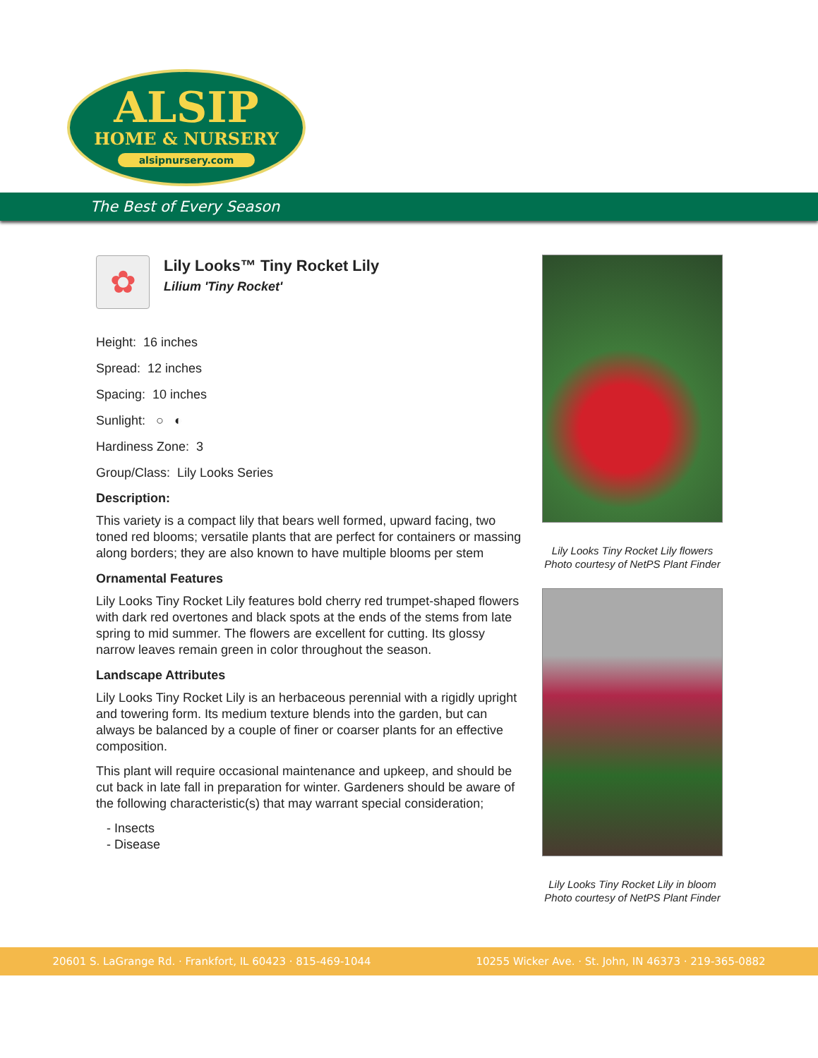ALSIP
HOME & NURSERY
alsipnursery.com
The Best of Every Season
✿
Lily Looks™ Tiny Rocket Lily
Lilium 'Tiny Rocket'
Height: 16 inches
Spread: 12 inches
Spacing: 10 inches
Sunlight: ○ ◐
Hardiness Zone: 3
Group/Class: Lily Looks Series
Description:
This variety is a compact lily that bears well formed, upward facing, two toned red blooms; versatile plants that are perfect for containers or massing along borders; they are also known to have multiple blooms per stem
Ornamental Features
Lily Looks Tiny Rocket Lily features bold cherry red trumpet-shaped flowers with dark red overtones and black spots at the ends of the stems from late spring to mid summer. The flowers are excellent for cutting. Its glossy narrow leaves remain green in color throughout the season.
Landscape Attributes
Lily Looks Tiny Rocket Lily is an herbaceous perennial with a rigidly upright and towering form. Its medium texture blends into the garden, but can always be balanced by a couple of finer or coarser plants for an effective composition.
This plant will require occasional maintenance and upkeep, and should be cut back in late fall in preparation for winter. Gardeners should be aware of the following characteristic(s) that may warrant special consideration;
- Insects
- Disease
Lily Looks Tiny Rocket Lily flowers
Photo courtesy of NetPS Plant Finder
Lily Looks Tiny Rocket Lily in bloom
Photo courtesy of NetPS Plant Finder
20601 S. LaGrange Rd. · Frankfort, IL 60423 · 815-469-1044 10255 Wicker Ave. · St. John, IN 46373 · 219-365-0882